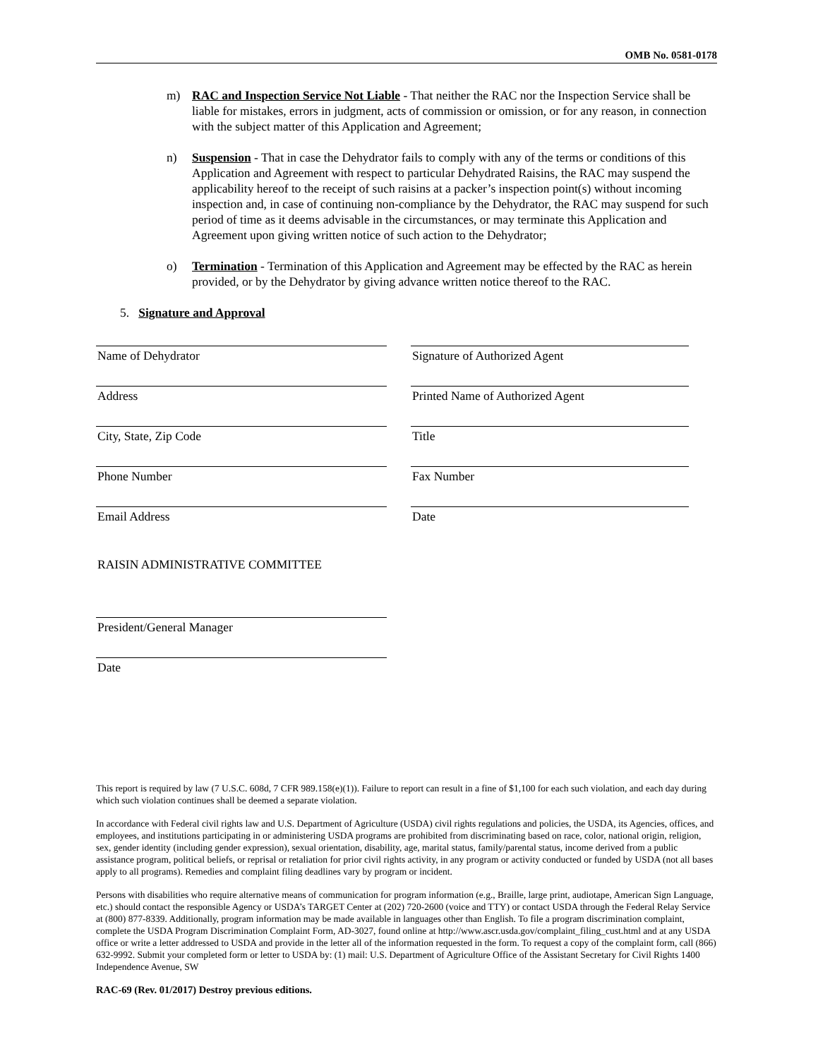OMB No. 0581-0178
m) RAC and Inspection Service Not Liable - That neither the RAC nor the Inspection Service shall be liable for mistakes, errors in judgment, acts of commission or omission, or for any reason, in connection with the subject matter of this Application and Agreement;
n) Suspension - That in case the Dehydrator fails to comply with any of the terms or conditions of this Application and Agreement with respect to particular Dehydrated Raisins, the RAC may suspend the applicability hereof to the receipt of such raisins at a packer’s inspection point(s) without incoming inspection and, in case of continuing non-compliance by the Dehydrator, the RAC may suspend for such period of time as it deems advisable in the circumstances, or may terminate this Application and Agreement upon giving written notice of such action to the Dehydrator;
o) Termination - Termination of this Application and Agreement may be effected by the RAC as herein provided, or by the Dehydrator by giving advance written notice thereof to the RAC.
5. Signature and Approval
Name of Dehydrator Signature of Authorized Agent
Address Printed Name of Authorized Agent
City, State, Zip Code Title
Phone Number Fax Number
Email Address Date
RAISIN ADMINISTRATIVE COMMITTEE
President/General Manager
Date
This report is required by law (7 U.S.C. 608d, 7 CFR 989.158(e)(1)). Failure to report can result in a fine of $1,100 for each such violation, and each day during which such violation continues shall be deemed a separate violation.
In accordance with Federal civil rights law and U.S. Department of Agriculture (USDA) civil rights regulations and policies, the USDA, its Agencies, offices, and employees, and institutions participating in or administering USDA programs are prohibited from discriminating based on race, color, national origin, religion, sex, gender identity (including gender expression), sexual orientation, disability, age, marital status, family/parental status, income derived from a public assistance program, political beliefs, or reprisal or retaliation for prior civil rights activity, in any program or activity conducted or funded by USDA (not all bases apply to all programs). Remedies and complaint filing deadlines vary by program or incident.
Persons with disabilities who require alternative means of communication for program information (e.g., Braille, large print, audiotape, American Sign Language, etc.) should contact the responsible Agency or USDA’s TARGET Center at (202) 720-2600 (voice and TTY) or contact USDA through the Federal Relay Service at (800) 877-8339. Additionally, program information may be made available in languages other than English. To file a program discrimination complaint, complete the USDA Program Discrimination Complaint Form, AD-3027, found online at http://www.ascr.usda.gov/complaint_filing_cust.html and at any USDA office or write a letter addressed to USDA and provide in the letter all of the information requested in the form. To request a copy of the complaint form, call (866) 632-9992. Submit your completed form or letter to USDA by: (1) mail: U.S. Department of Agriculture Office of the Assistant Secretary for Civil Rights 1400 Independence Avenue, SW
RAC-69 (Rev. 01/2017) Destroy previous editions.